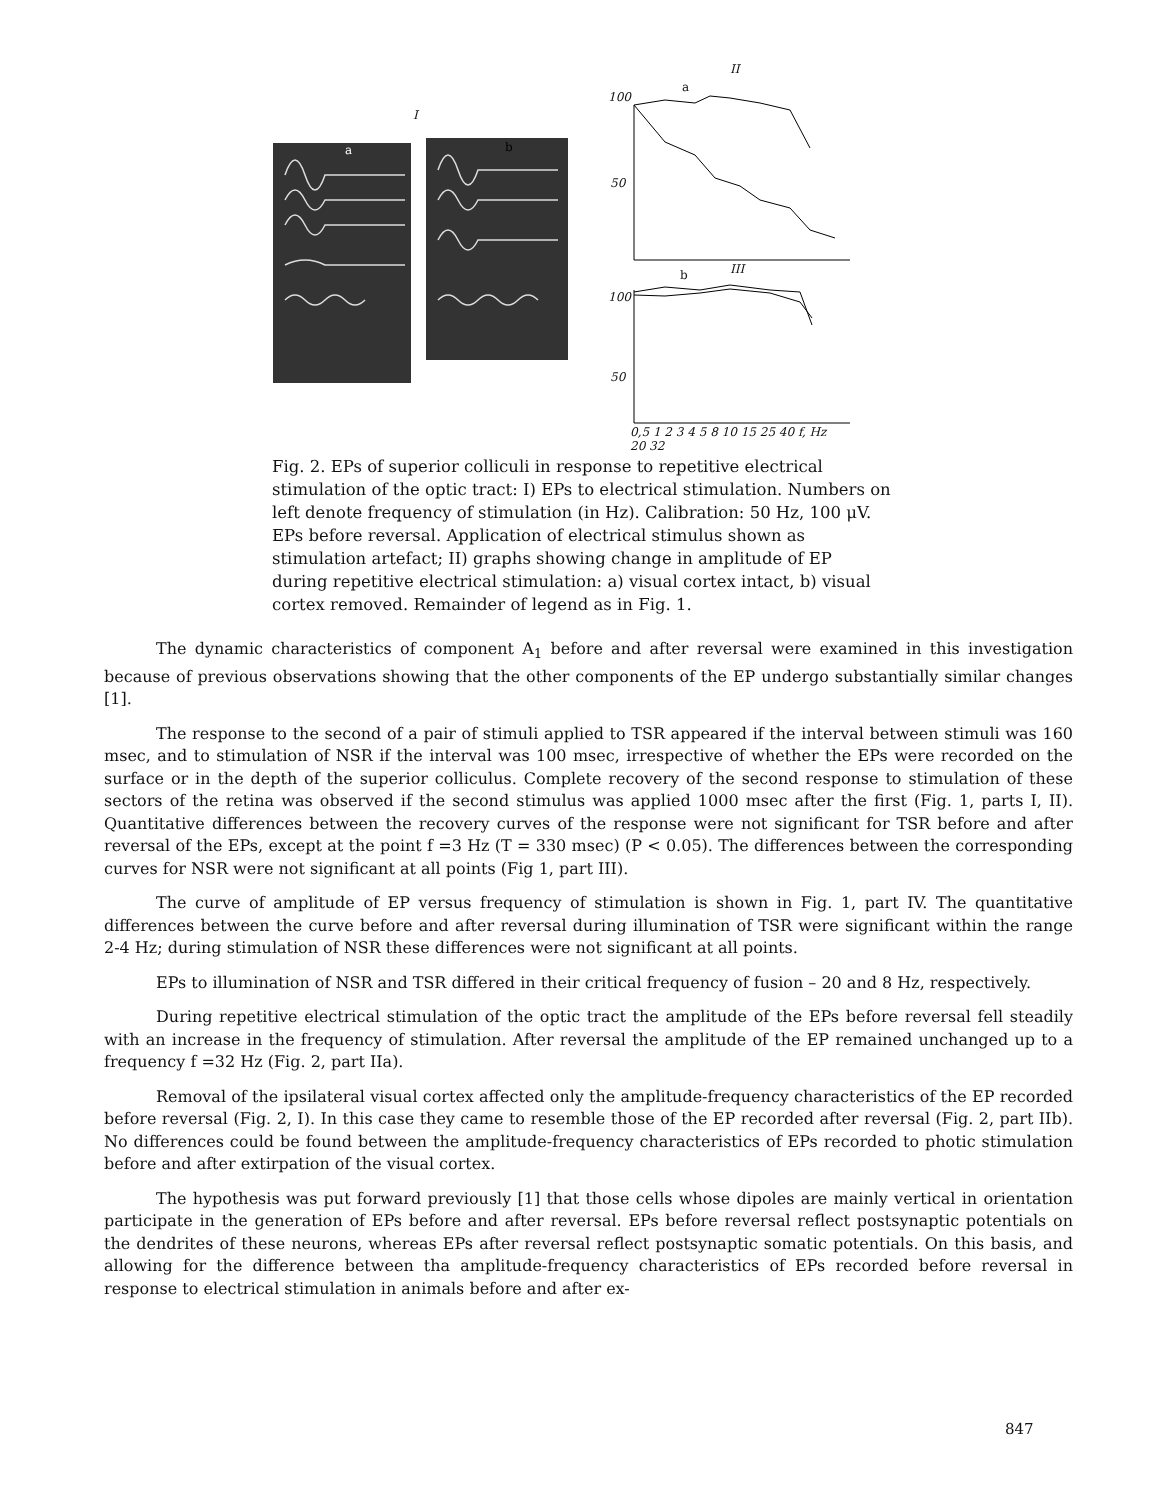I
a b
100
50
II
a
b III
100
50
0,5 1 2 3 4 5 8 10 15 25 40 f, Hz
20 32
Fig. 2. EPs of superior colliculi in response to repetitive electrical stimulation of the optic tract: I) EPs to electrical stimulation. Numbers on left denote frequency of stimulation (in Hz). Calibration: 50 Hz, 100 μV. EPs before reversal. Application of electrical stimulus shown as stimulation artefact; II) graphs showing change in amplitude of EP during repetitive electrical stimulation: a) visual cortex intact, b) visual cortex removed. Remainder of legend as in Fig. 1.
The dynamic characteristics of component A<sub>1</sub> before and after reversal were examined in this investigation because of previous observations showing that the other components of the EP undergo substantially similar changes [1].
The response to the second of a pair of stimuli applied to TSR appeared if the interval between stimuli was 160 msec, and to stimulation of NSR if the interval was 100 msec, irrespective of whether the EPs were recorded on the surface or in the depth of the superior colliculus. Complete recovery of the second response to stimulation of these sectors of the retina was observed if the second stimulus was applied 1000 msec after the first (Fig. 1, parts I, II). Quantitative differences between the recovery curves of the response were not significant for TSR before and after reversal of the EPs, except at the point f =3 Hz (T = 330 msec) (P < 0.05). The differences between the corresponding curves for NSR were not significant at all points (Fig 1, part III).
The curve of amplitude of EP versus frequency of stimulation is shown in Fig. 1, part IV. The quantitative differences between the curve before and after reversal during illumination of TSR were significant within the range 2-4 Hz; during stimulation of NSR these differences were not significant at all points.
EPs to illumination of NSR and TSR differed in their critical frequency of fusion – 20 and 8 Hz, respectively.
During repetitive electrical stimulation of the optic tract the amplitude of the EPs before reversal fell steadily with an increase in the frequency of stimulation. After reversal the amplitude of the EP remained unchanged up to a frequency f =32 Hz (Fig. 2, part IIa).
Removal of the ipsilateral visual cortex affected only the amplitude-frequency characteristics of the EP recorded before reversal (Fig. 2, I). In this case they came to resemble those of the EP recorded after reversal (Fig. 2, part IIb). No differences could be found between the amplitude-frequency characteristics of EPs recorded to photic stimulation before and after extirpation of the visual cortex.
The hypothesis was put forward previously [1] that those cells whose dipoles are mainly vertical in orientation participate in the generation of EPs before and after reversal. EPs before reversal reflect postsynaptic potentials on the dendrites of these neurons, whereas EPs after reversal reflect postsynaptic somatic potentials. On this basis, and allowing for the difference between tha amplitude-frequency characteristics of EPs recorded before reversal in response to electrical stimulation in animals before and after ex-
847